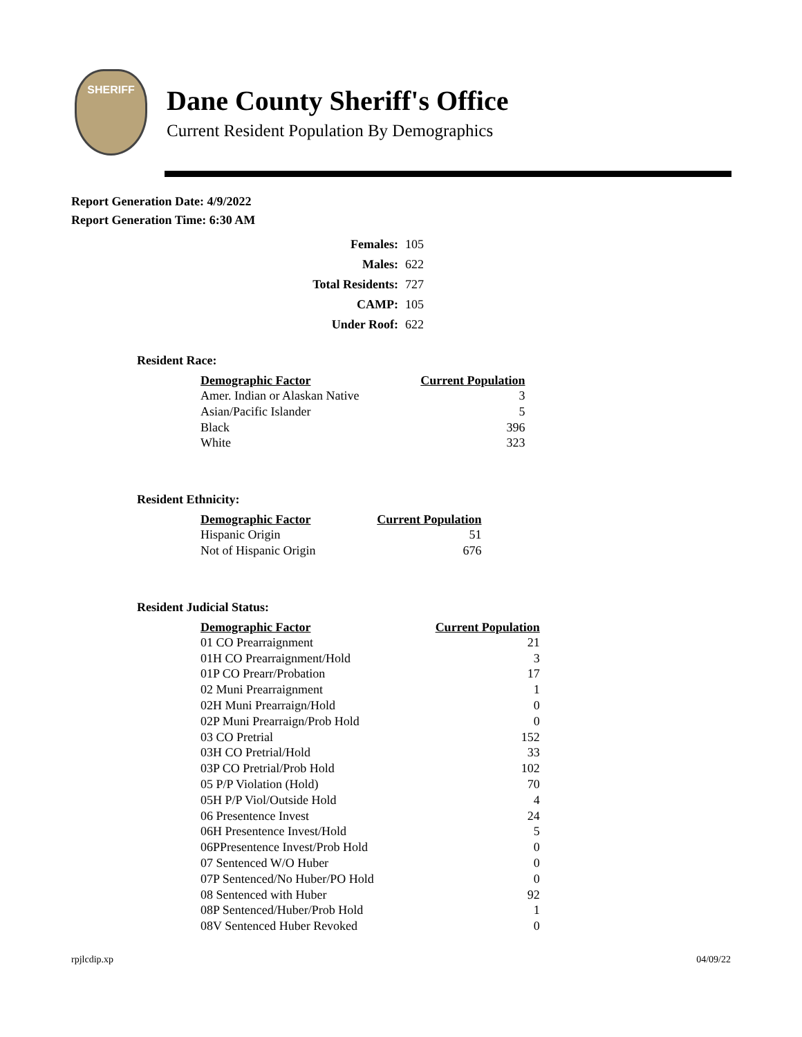SHERIFF
Dane County Sheriff's Office
Current Resident Population By Demographics
Report Generation Date: 4/9/2022
Report Generation Time: 6:30 AM
| Females: | 105 |
| Males: | 622 |
| Total Residents: | 727 |
| CAMP: | 105 |
| Under Roof: | 622 |
Resident Race:
| Demographic Factor | Current Population |
| --- | --- |
| Amer. Indian or Alaskan Native | 3 |
| Asian/Pacific Islander | 5 |
| Black | 396 |
| White | 323 |
Resident Ethnicity:
| Demographic Factor | Current Population |
| --- | --- |
| Hispanic Origin | 51 |
| Not of Hispanic Origin | 676 |
Resident Judicial Status:
| Demographic Factor | Current Population |
| --- | --- |
| 01 CO Prearraignment | 21 |
| 01H CO Prearraignment/Hold | 3 |
| 01P CO Prearr/Probation | 17 |
| 02 Muni Prearraignment | 1 |
| 02H Muni Prearraign/Hold | 0 |
| 02P Muni Prearraign/Prob Hold | 0 |
| 03 CO Pretrial | 152 |
| 03H CO Pretrial/Hold | 33 |
| 03P CO Pretrial/Prob Hold | 102 |
| 05 P/P Violation (Hold) | 70 |
| 05H P/P Viol/Outside Hold | 4 |
| 06 Presentence Invest | 24 |
| 06H Presentence Invest/Hold | 5 |
| 06PPresentence Invest/Prob Hold | 0 |
| 07 Sentenced W/O Huber | 0 |
| 07P Sentenced/No Huber/PO Hold | 0 |
| 08 Sentenced with Huber | 92 |
| 08P Sentenced/Huber/Prob Hold | 1 |
| 08V Sentenced Huber Revoked | 0 |
rpjlcdip.xp 04/09/22